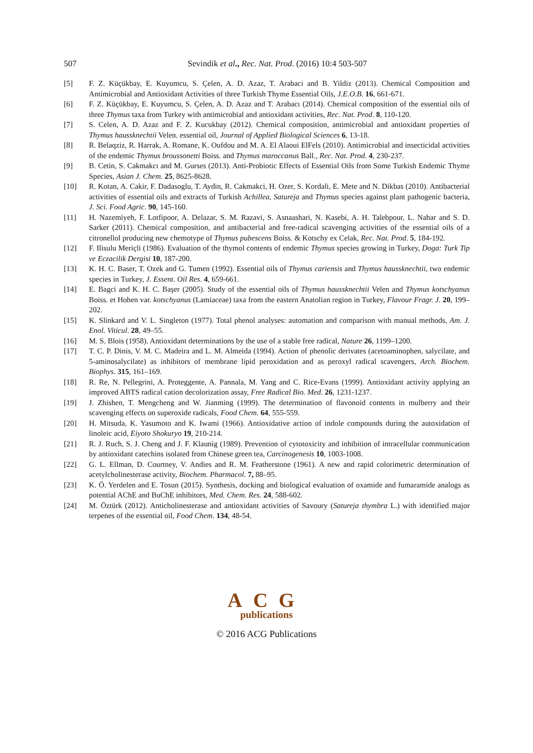507
Sevindik et al., Rec. Nat. Prod. (2016) 10:4 503-507
[5] F. Z. Küçükbay, E. Kuyumcu, S. Çelen, A. D. Azaz, T. Arabaci and B. Yildiz (2013). Chemical Composition and Antimicrobial and Antioxidant Activities of three Turkish Thyme Essential Oils, J.E.O.B. 16, 661-671.
[6] F. Z. Küçükbay, E. Kuyumcu, S. Çelen, A. D. Azaz and T. Arabacı (2014). Chemical composition of the essential oils of three Thymus taxa from Turkey with antimicrobial and antioxidant activities, Rec. Nat. Prod. 8, 110-120.
[7] S. Celen, A. D. Azaz and F. Z. Kucukbay (2012). Chemical composition, antimicrobial and antioxidant properties of Thymus haussknechtii Velen. essential oil, Journal of Applied Biological Sciences 6, 13-18.
[8] R. Belaqziz, R. Harrak, A. Romane, K. Oufdou and M. A. El Alaoui ElFels (2010). Antimicrobial and insecticidal activities of the endemic Thymus broussonetti Boiss. and Thymus maroccanus Ball., Rec. Nat. Prod. 4, 230-237.
[9] B. Cetin, S. Cakmakcı and M. Gurses (2013). Anti-Probiotic Effects of Essential Oils from Some Turkish Endemic Thyme Species, Asian J. Chem. 25, 8625-8628.
[10] R. Kotan, A. Cakir, F. Dadasoglu, T. Aydin, R. Cakmakci, H. Ozer, S. Kordali, E. Mete and N. Dikbas (2010). Antibacterial activities of essential oils and extracts of Turkish Achillea, Satureja and Thymus species against plant pathogenic bacteria, J. Sci. Food Agric. 90, 145-160.
[11] H. Nazemiyeh, F. Lotfipoor, A. Delazar, S. M. Razavi, S. Asnaashari, N. Kasebi, A. H. Talebpour, L. Nahar and S. D. Sarker (2011). Chemical composition, and antibacterial and free-radical scavenging activities of the essential oils of a citronellol producing new chemotype of Thymus pubescens Boiss. & Kotschy ex Celak, Rec. Nat. Prod. 5, 184-192.
[12] F. Ilisulu Meriçli (1986). Evaluation of the thymol contents of endemic Thymus species growing in Turkey, Doga: Turk Tip ve Eczacilik Dergisi 10, 187-200.
[13] K. H. C. Baser, T. Ozek and G. Tumen (1992). Essential oils of Thymus cariensis and Thymus haussknechtii, two endemic species in Turkey, J. Essent. Oil Res. 4, 659-661.
[14] E. Bagci and K. H. C. Başer (2005). Study of the essential oils of Thymus haussknechtii Velen and Thymus kotschyanus Boiss. et Hohen var. kotschyanus (Lamiaceae) taxa from the eastern Anatolian region in Turkey, Flavour Fragr. J. 20, 199–202.
[15] K. Slinkard and V. L. Singleton (1977). Total phenol analyses: automation and comparison with manual methods, Am. J. Enol. Viticul. 28, 49–55.
[16] M. S. Blois (1958). Antioxidant determinations by the use of a stable free radical, Nature 26, 1199–1200.
[17] T. C. P. Dinis, V. M. C. Madeira and L. M. Almeida (1994). Action of phenolic derivates (acetoaminophen, salycilate, and 5-aminosalycilate) as inhibitors of membrane lipid peroxidation and as peroxyl radical scavengers, Arch. Biochem. Biophys. 315, 161–169.
[18] R. Re, N. Pellegrini, A. Proteggente, A. Pannala, M. Yang and C. Rice-Evans (1999). Antioxidant activity applying an improved ABTS radical cation decolorization assay, Free Radical Bio. Med. 26, 1231-1237.
[19] J. Zhishen, T. Mengcheng and W. Jianming (1999). The determination of flavonoid contents in mulberry and their scavenging effects on superoxide radicals, Food Chem. 64, 555-559.
[20] H. Mitsuda, K. Yasumoto and K. Iwami (1966). Antioxidative action of indole compounds during the autoxidation of linoleic acid, Eiyoto Shokuryo 19, 210-214.
[21] R. J. Ruch, S. J. Cheng and J. F. Klaunig (1989). Prevention of cytotoxicity and inhibition of intracellular communication by antioxidant catechins isolated from Chinese green tea, Carcinogenesis 10, 1003-1008.
[22] G. L. Ellman, D. Courtney, V. Andies and R. M. Featherstone (1961). A new and rapid colorimetric determination of acetylcholinesterase activity, Biochem. Pharmacol. 7, 88–95.
[23] K. Ö. Yerdelen and E. Tosun (2015). Synthesis, docking and biological evaluation of oxamide and fumaramide analogs as potential AChE and BuChE inhibitors, Med. Chem. Res. 24, 588-602.
[24] M. Öztürk (2012). Anticholinesterase and antioxidant activities of Savoury (Satureja thymbra L.) with identified major terpenes of the essential oil, Food Chem. 134, 48-54.
ACG
publications
© 2016 ACG Publications